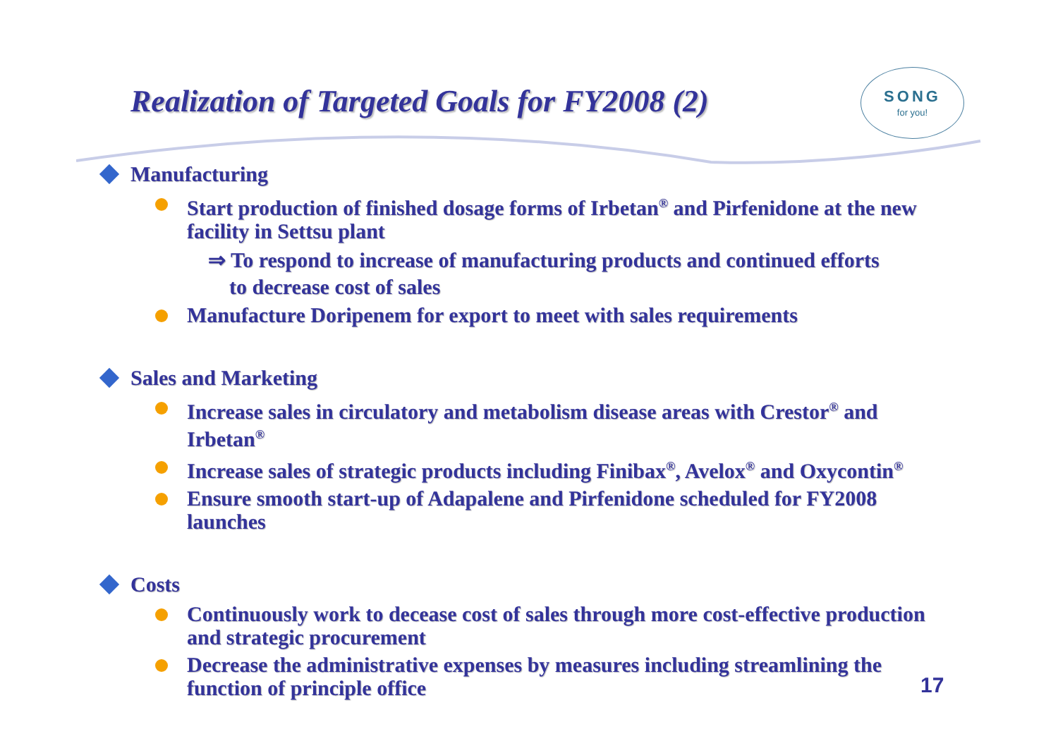Realization of Targeted Goals for FY2008 (2)
SONG
for you!
Manufacturing
Start production of finished dosage forms of Irbetan<sup>®</sup> and Pirfenidone at the new facility in Settsu plant
⇒ To respond to increase of manufacturing products and continued efforts
to decrease cost of sales
Manufacture Doripenem for export to meet with sales requirements
Sales and Marketing
Increase sales in circulatory and metabolism disease areas with Crestor<sup>®</sup> and Irbetan<sup>®</sup>
Increase sales of strategic products including Finibax<sup>®</sup>, Avelox<sup>®</sup> and Oxycontin<sup>®</sup>
Ensure smooth start-up of Adapalene and Pirfenidone scheduled for FY2008 launches
Costs
Continuously work to decease cost of sales through more cost-effective production and strategic procurement
Decrease the administrative expenses by measures including streamlining the function of principle office
17